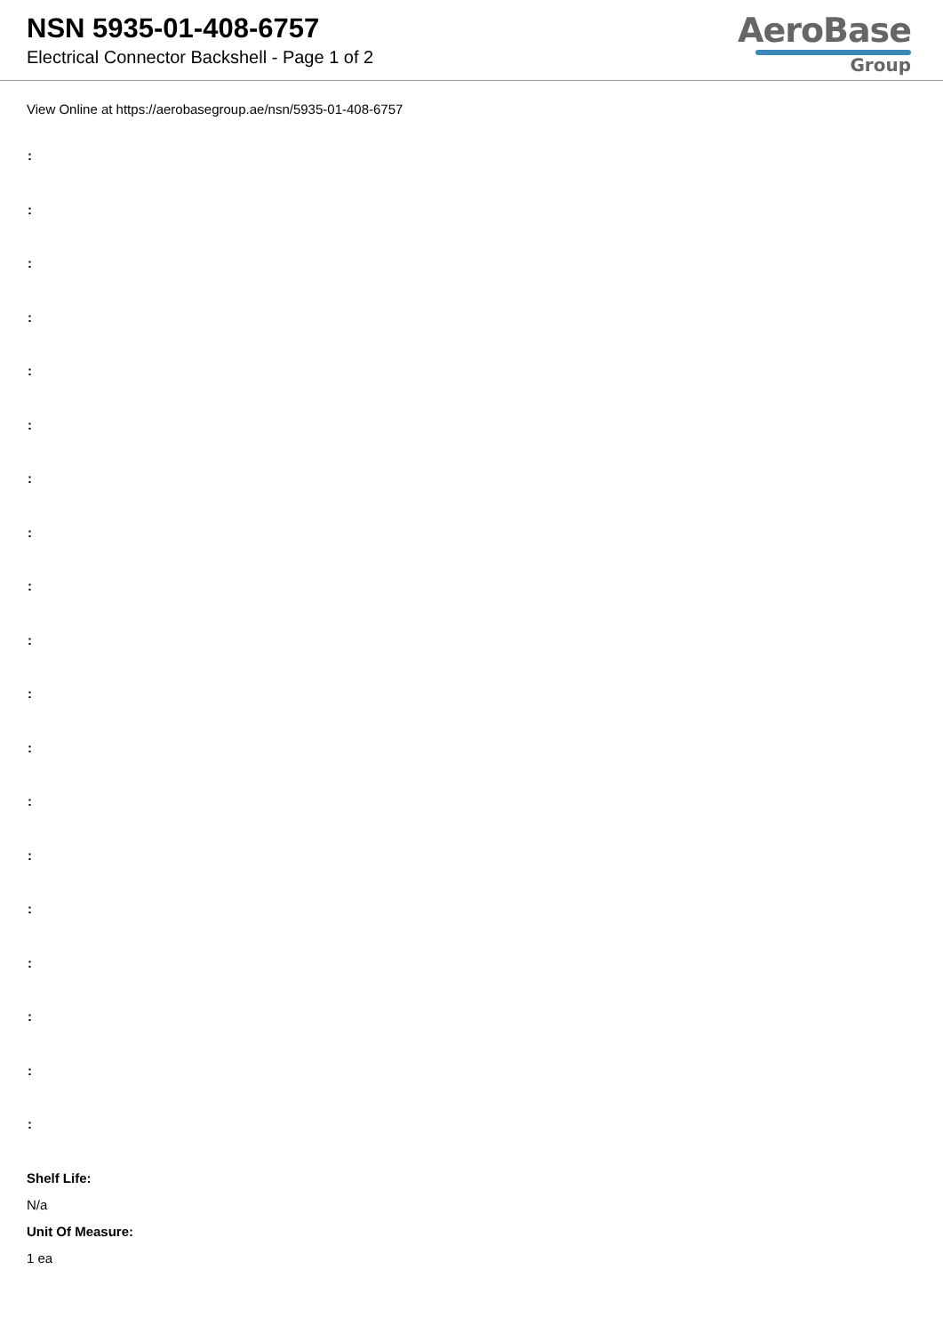NSN 5935-01-408-6757
Electrical Connector Backshell - Page 1 of 2
AeroBase
Group
View Online at https://aerobasegroup.ae/nsn/5935-01-408-6757
:
:
:
:
:
:
:
:
:
:
:
:
:
:
:
:
:
:
:
Shelf Life:
N/a
Unit Of Measure:
1 ea